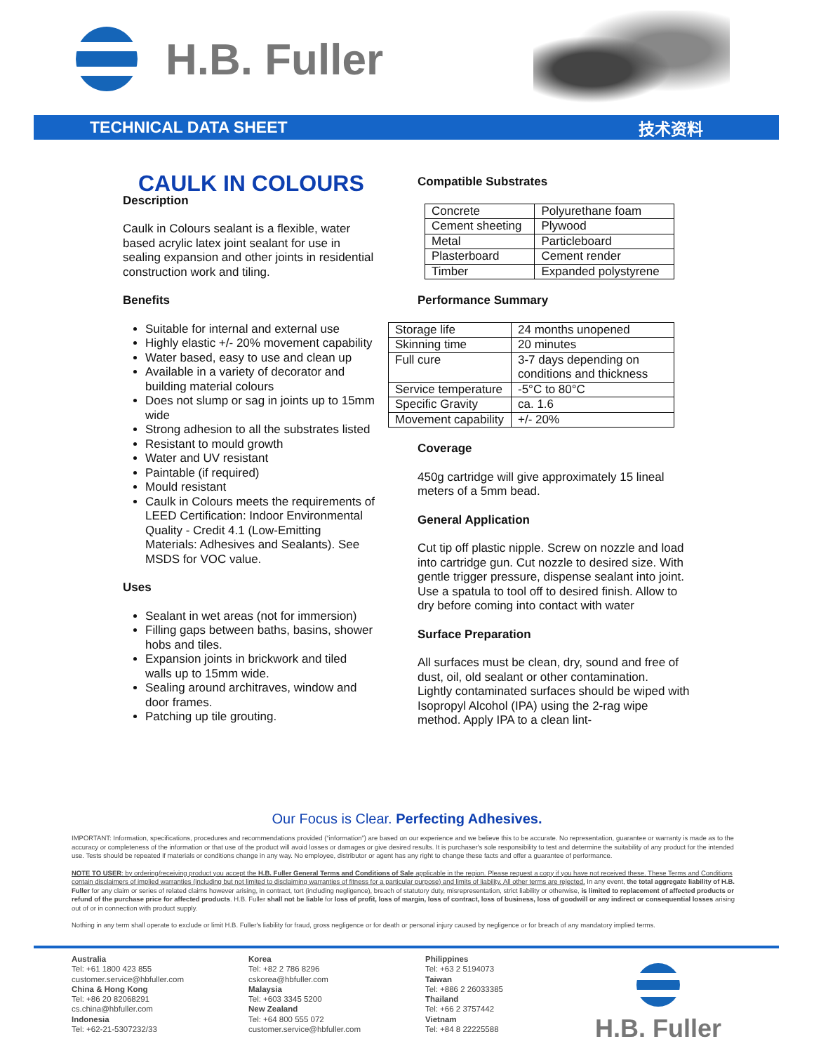H.B. Fuller
TECHNICAL DATA SHEET 技术资料
CAULK IN COLOURS
Description
Caulk in Colours sealant is a flexible, water based acrylic latex joint sealant for use in sealing expansion and other joints in residential construction work and tiling.
Benefits
Suitable for internal and external use
Highly elastic +/- 20% movement capability
Water based, easy to use and clean up
Available in a variety of decorator and building material colours
Does not slump or sag in joints up to 15mm wide
Strong adhesion to all the substrates listed
Resistant to mould growth
Water and UV resistant
Paintable (if required)
Mould resistant
Caulk in Colours meets the requirements of LEED Certification: Indoor Environmental Quality - Credit 4.1 (Low-Emitting Materials: Adhesives and Sealants). See MSDS for VOC value.
Uses
Sealant in wet areas (not for immersion)
Filling gaps between baths, basins, shower hobs and tiles.
Expansion joints in brickwork and tiled walls up to 15mm wide.
Sealing around architraves, window and door frames.
Patching up tile grouting.
Compatible Substrates
| Concrete | Polyurethane foam |
| Cement sheeting | Plywood |
| Metal | Particleboard |
| Plasterboard | Cement render |
| Timber | Expanded polystyrene |
Performance Summary
| Storage life | 24 months unopened |
| Skinning time | 20 minutes |
| Full cure | 3-7 days depending on conditions and thickness |
| Service temperature | -5°C to 80°C |
| Specific Gravity | ca. 1.6 |
| Movement capability | +/- 20% |
Coverage
450g cartridge will give approximately 15 lineal meters of a 5mm bead.
General Application
Cut tip off plastic nipple. Screw on nozzle and load into cartridge gun. Cut nozzle to desired size. With gentle trigger pressure, dispense sealant into joint. Use a spatula to tool off to desired finish. Allow to dry before coming into contact with water
Surface Preparation
All surfaces must be clean, dry, sound and free of dust, oil, old sealant or other contamination.
Lightly contaminated surfaces should be wiped with Isopropyl Alcohol (IPA) using the 2-rag wipe method. Apply IPA to a clean lint-
Our Focus is Clear. Perfecting Adhesives.
IMPORTANT: Information, specifications, procedures and recommendations provided (“information”) are based on our experience and we believe this to be accurate. No representation, guarantee or warranty is made as to the accuracy or completeness of the information or that use of the product will avoid losses or damages or give desired results. It is purchaser's sole responsibility to test and determine the suitability of any product for the intended use. Tests should be repeated if materials or conditions change in any way. No employee, distributor or agent has any right to change these facts and offer a guarantee of performance.
NOTE TO USER: by ordering/receiving product you accept the H.B. Fuller General Terms and Conditions of Sale applicable in the region. Please request a copy if you have not received these. These Terms and Conditions contain disclaimers of implied warranties (including but not limited to disclaiming warranties of fitness for a particular purpose) and limits of liability. All other terms are rejected. In any event, the total aggregate liability of H.B. Fuller for any claim or series of related claims however arising, in contract, tort (including negligence), breach of statutory duty, misrepresentation, strict liability or otherwise, is limited to replacement of affected products or refund of the purchase price for affected products. H.B. Fuller shall not be liable for loss of profit, loss of margin, loss of contract, loss of business, loss of goodwill or any indirect or consequential losses arising out of or in connection with product supply.
Nothing in any term shall operate to exclude or limit H.B. Fuller's liability for fraud, gross negligence or for death or personal injury caused by negligence or for breach of any mandatory implied terms.
Australia
Tel: +61 1800 423 855
customer.service@hbfuller.com
China & Hong Kong
Tel: +86 20 82068291
cs.china@hbfuller.com
Indonesia
Tel: +62-21-5307232/33
Korea
Tel: +82 2 786 8296
cskorea@hbfuller.com
Malaysia
Tel: +603 3345 5200
New Zealand
Tel: +64 800 555 072
customer.service@hbfuller.com
Philippines
Tel: +63 2 5194073
Taiwan
Tel: +886 2 26033385
Thailand
Tel: +66 2 3757442
Vietnam
Tel: +84 8 22225588
H.B. Fuller